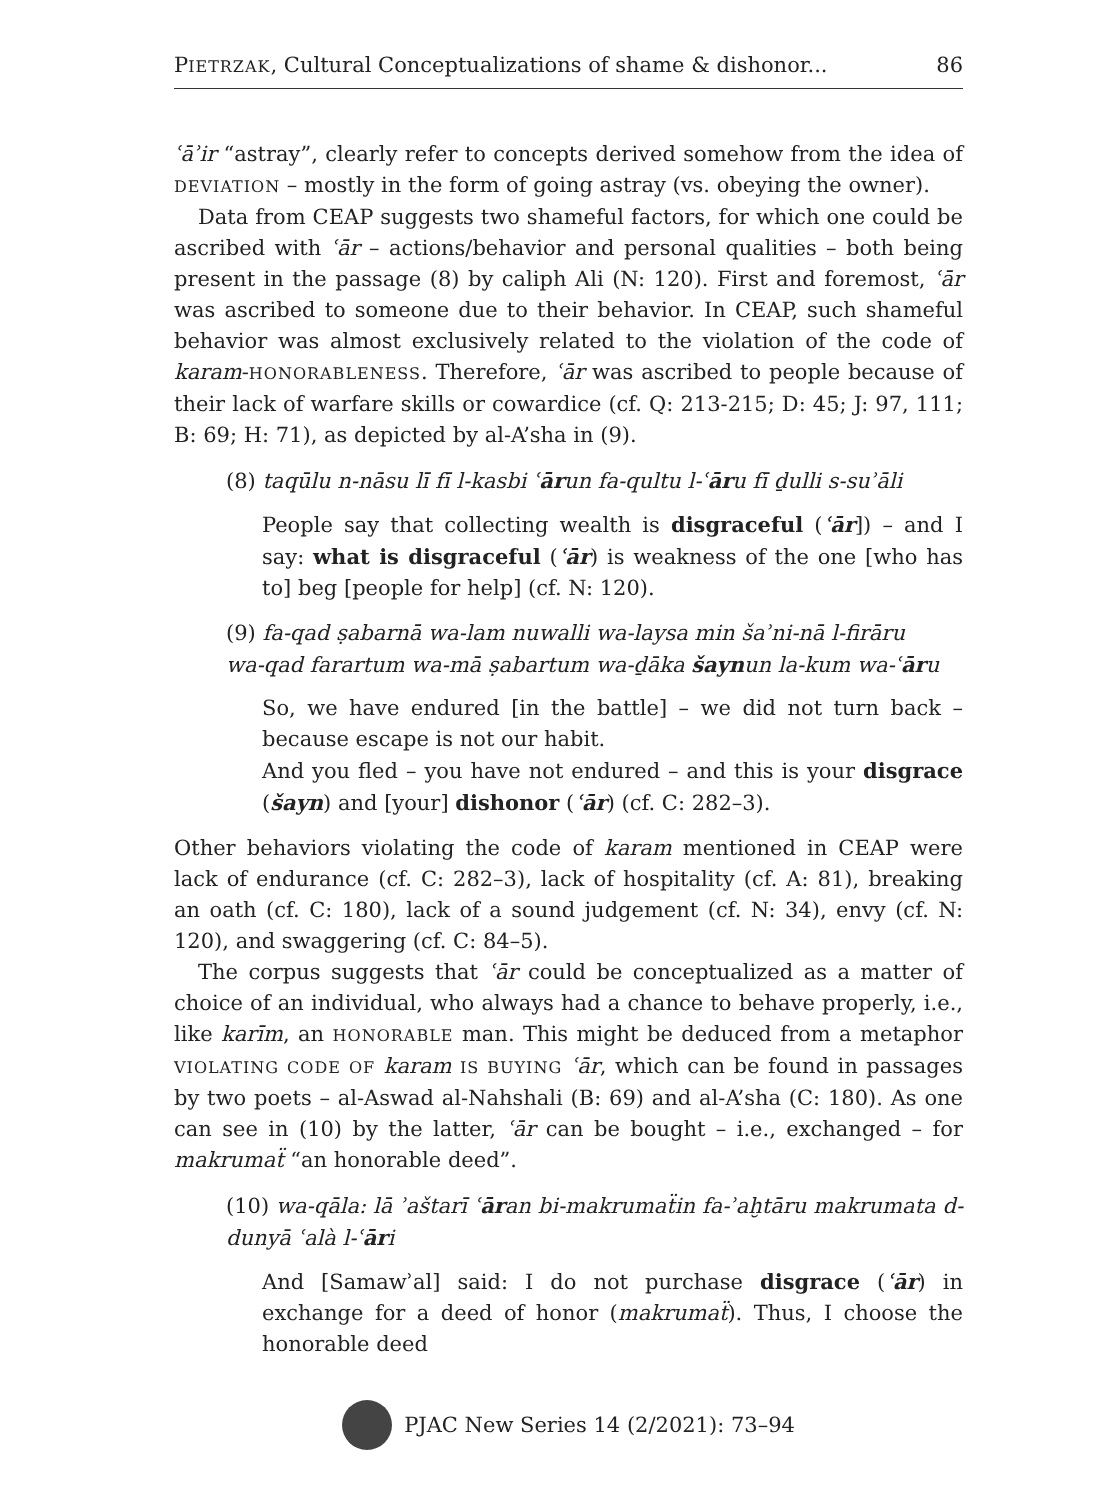PIETRZAK, Cultural Conceptualizations of shame & dishonor... 86
ʿāʾir “astray”, clearly refer to concepts derived somehow from the idea of DEVIATION – mostly in the form of going astray (vs. obeying the owner).
Data from CEAP suggests two shameful factors, for which one could be ascribed with ʿār – actions/behavior and personal qualities – both being present in the passage (8) by caliph Ali (N: 120). First and foremost, ʿār was ascribed to someone due to their behavior. In CEAP, such shameful behavior was almost exclusively related to the violation of the code of karam-HONORABLENESS. Therefore, ʿār was ascribed to people because of their lack of warfare skills or cowardice (cf. Q: 213-215; D: 45; J: 97, 111; B: 69; H: 71), as depicted by al-A’sha in (9).
(8) taqūlu n-nāsu lī fī l-kasbi ʿārun fa-qultu l-ʿāru fī ḏulli s-suʾāli
People say that collecting wealth is disgraceful (ʿār]) – and I say: what is disgraceful (ʿār) is weakness of the one [who has to] beg [people for help] (cf. N: 120).
(9) fa-qad ṣabarnā wa-lam nuwalli wa-laysa min šaʾni-nā l-firāru
wa-qad farartum wa-mā ṣabartum wa-ḏāka šaynun la-kum wa-ʿāru
So, we have endured [in the battle] – we did not turn back – because escape is not our habit.
And you fled – you have not endured – and this is your disgrace (šayn) and [your] dishonor (ʿār) (cf. C: 282–3).
Other behaviors violating the code of karam mentioned in CEAP were lack of endurance (cf. C: 282–3), lack of hospitality (cf. A: 81), breaking an oath (cf. C: 180), lack of a sound judgement (cf. N: 34), envy (cf. N: 120), and swaggering (cf. C: 84–5).
The corpus suggests that ʿār could be conceptualized as a matter of choice of an individual, who always had a chance to behave properly, i.e., like karīm, an HONORABLE man. This might be deduced from a metaphor VIOLATING CODE OF karam IS BUYING ʿār, which can be found in passages by two poets – al-Aswad al-Nahshali (B: 69) and al-A’sha (C: 180). As one can see in (10) by the latter, ʿār can be bought – i.e., exchanged – for makrumaẗ “an honorable deed”.
(10) wa-qāla: lā ʾaštarī ʿāran bi-makrumaẗin fa-ʾaḫtāru makrumata d-dunyā ʿalà l-ʿāri
And [Samawʾal] said: I do not purchase disgrace (ʿār) in exchange for a deed of honor (makrumaẗ). Thus, I choose the honorable deed
PJAC New Series 14 (2/2021): 73–94